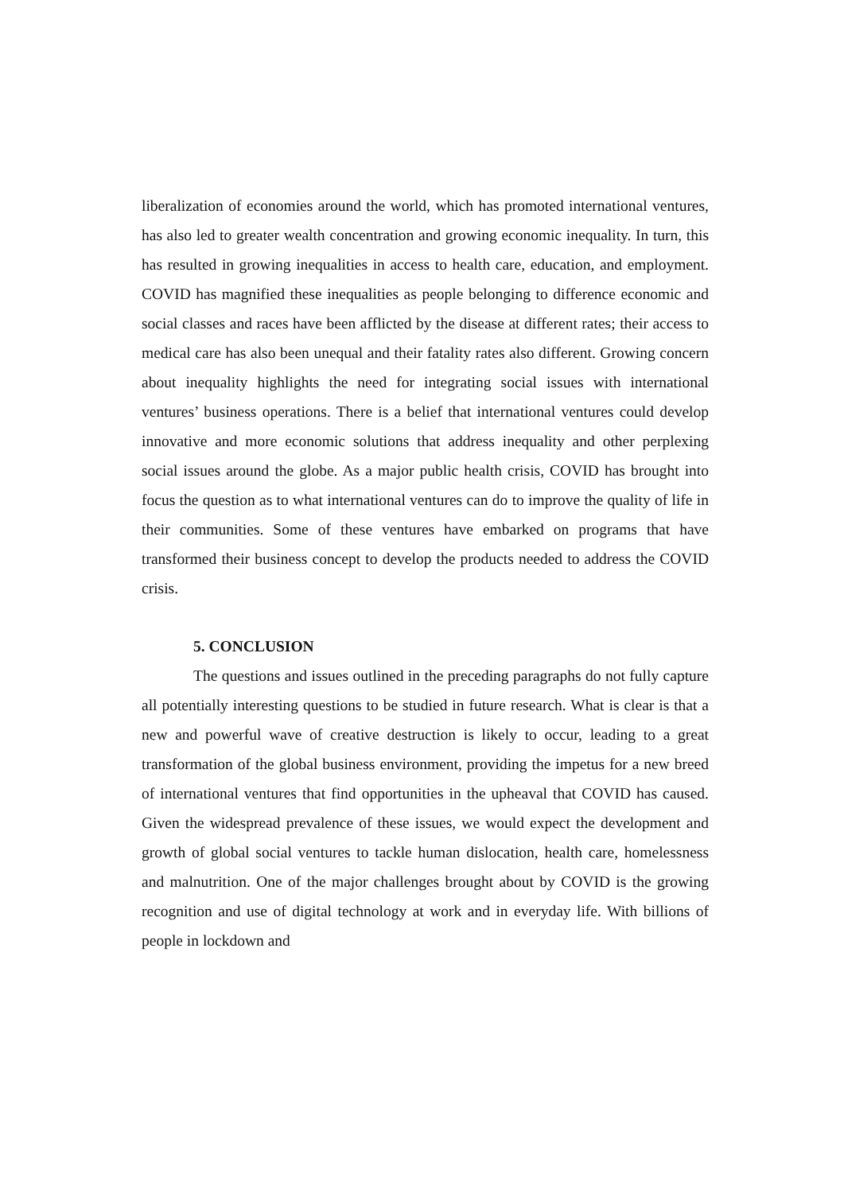liberalization of economies around the world, which has promoted international ventures, has also led to greater wealth concentration and growing economic inequality. In turn, this has resulted in growing inequalities in access to health care, education, and employment. COVID has magnified these inequalities as people belonging to difference economic and social classes and races have been afflicted by the disease at different rates; their access to medical care has also been unequal and their fatality rates also different. Growing concern about inequality highlights the need for integrating social issues with international ventures’ business operations. There is a belief that international ventures could develop innovative and more economic solutions that address inequality and other perplexing social issues around the globe. As a major public health crisis, COVID has brought into focus the question as to what international ventures can do to improve the quality of life in their communities. Some of these ventures have embarked on programs that have transformed their business concept to develop the products needed to address the COVID crisis.
5. CONCLUSION
The questions and issues outlined in the preceding paragraphs do not fully capture all potentially interesting questions to be studied in future research. What is clear is that a new and powerful wave of creative destruction is likely to occur, leading to a great transformation of the global business environment, providing the impetus for a new breed of international ventures that find opportunities in the upheaval that COVID has caused. Given the widespread prevalence of these issues, we would expect the development and growth of global social ventures to tackle human dislocation, health care, homelessness and malnutrition. One of the major challenges brought about by COVID is the growing recognition and use of digital technology at work and in everyday life. With billions of people in lockdown and